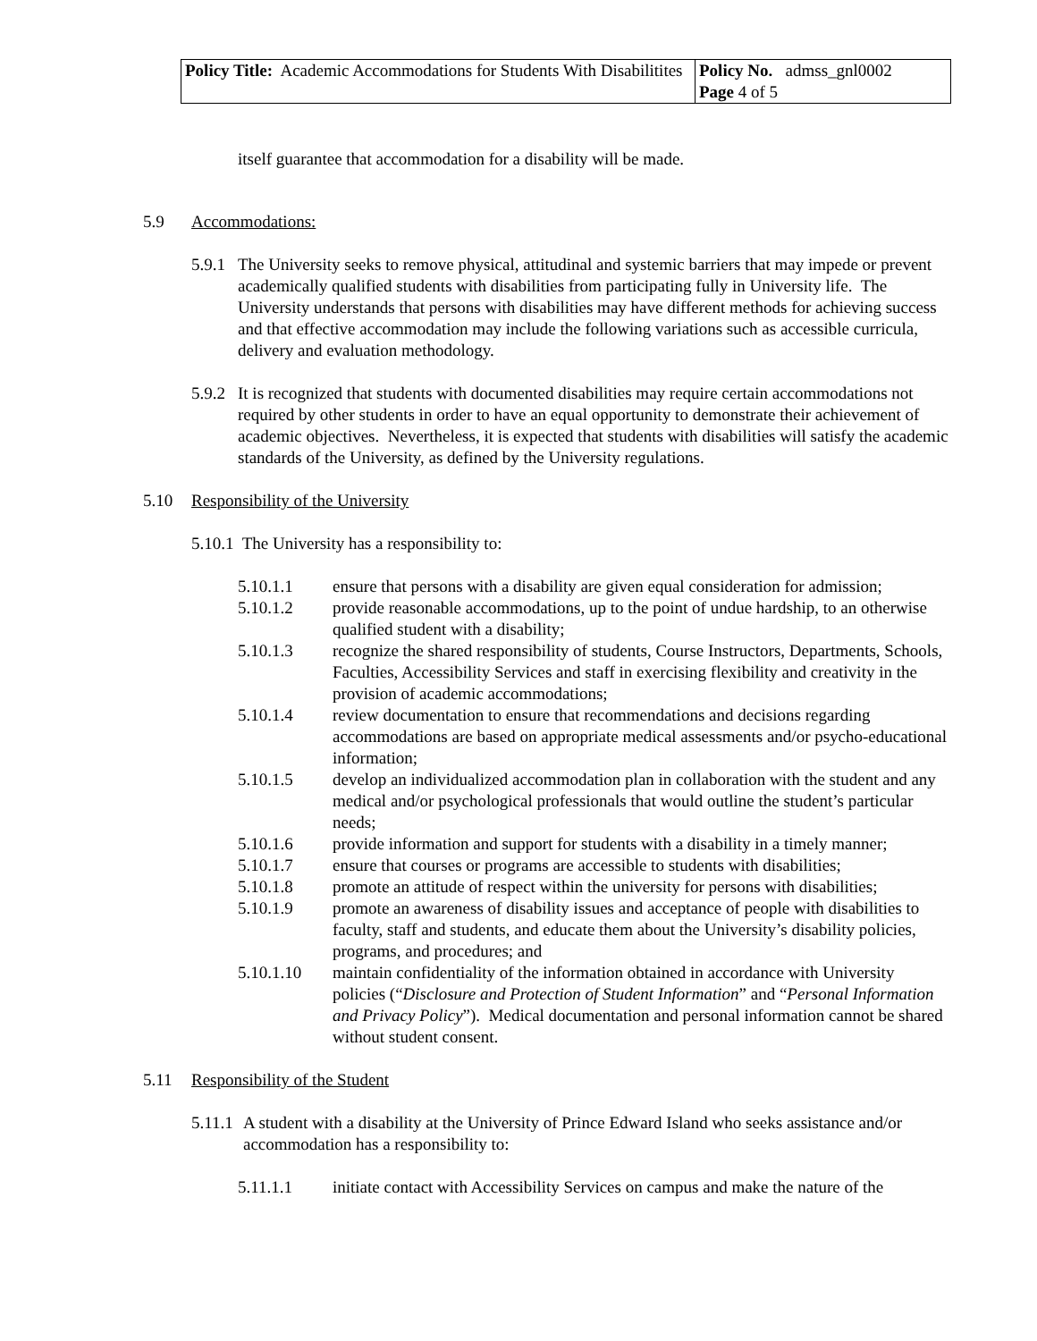| Policy Title: Academic Accommodations for Students With Disabilitites | Policy No. admss_gnl0002 Page 4 of 5 |
itself guarantee that accommodation for a disability will be made.
5.9 Accommodations:
5.9.1
The University seeks to remove physical, attitudinal and systemic barriers that may impede or prevent academically qualified students with disabilities from participating fully in University life. The University understands that persons with disabilities may have different methods for achieving success and that effective accommodation may include the following variations such as accessible curricula, delivery and evaluation methodology.
5.9.2
It is recognized that students with documented disabilities may require certain accommodations not required by other students in order to have an equal opportunity to demonstrate their achievement of academic objectives. Nevertheless, it is expected that students with disabilities will satisfy the academic standards of the University, as defined by the University regulations.
5.10 Responsibility of the University
5.10.1 The University has a responsibility to:
5.10.1.1 ensure that persons with a disability are given equal consideration for admission;
5.10.1.2 provide reasonable accommodations, up to the point of undue hardship, to an otherwise qualified student with a disability;
5.10.1.3 recognize the shared responsibility of students, Course Instructors, Departments, Schools, Faculties, Accessibility Services and staff in exercising flexibility and creativity in the provision of academic accommodations;
5.10.1.4 review documentation to ensure that recommendations and decisions regarding accommodations are based on appropriate medical assessments and/or psycho-educational information;
5.10.1.5 develop an individualized accommodation plan in collaboration with the student and any medical and/or psychological professionals that would outline the student’s particular needs;
5.10.1.6 provide information and support for students with a disability in a timely manner;
5.10.1.7 ensure that courses or programs are accessible to students with disabilities;
5.10.1.8 promote an attitude of respect within the university for persons with disabilities;
5.10.1.9 promote an awareness of disability issues and acceptance of people with disabilities to faculty, staff and students, and educate them about the University’s disability policies, programs, and procedures; and
5.10.1.10 maintain confidentiality of the information obtained in accordance with University policies (“Disclosure and Protection of Student Information” and “Personal Information and Privacy Policy”). Medical documentation and personal information cannot be shared without student consent.
5.11 Responsibility of the Student
5.11.1
A student with a disability at the University of Prince Edward Island who seeks assistance and/or accommodation has a responsibility to:
5.11.1.1 initiate contact with Accessibility Services on campus and make the nature of the